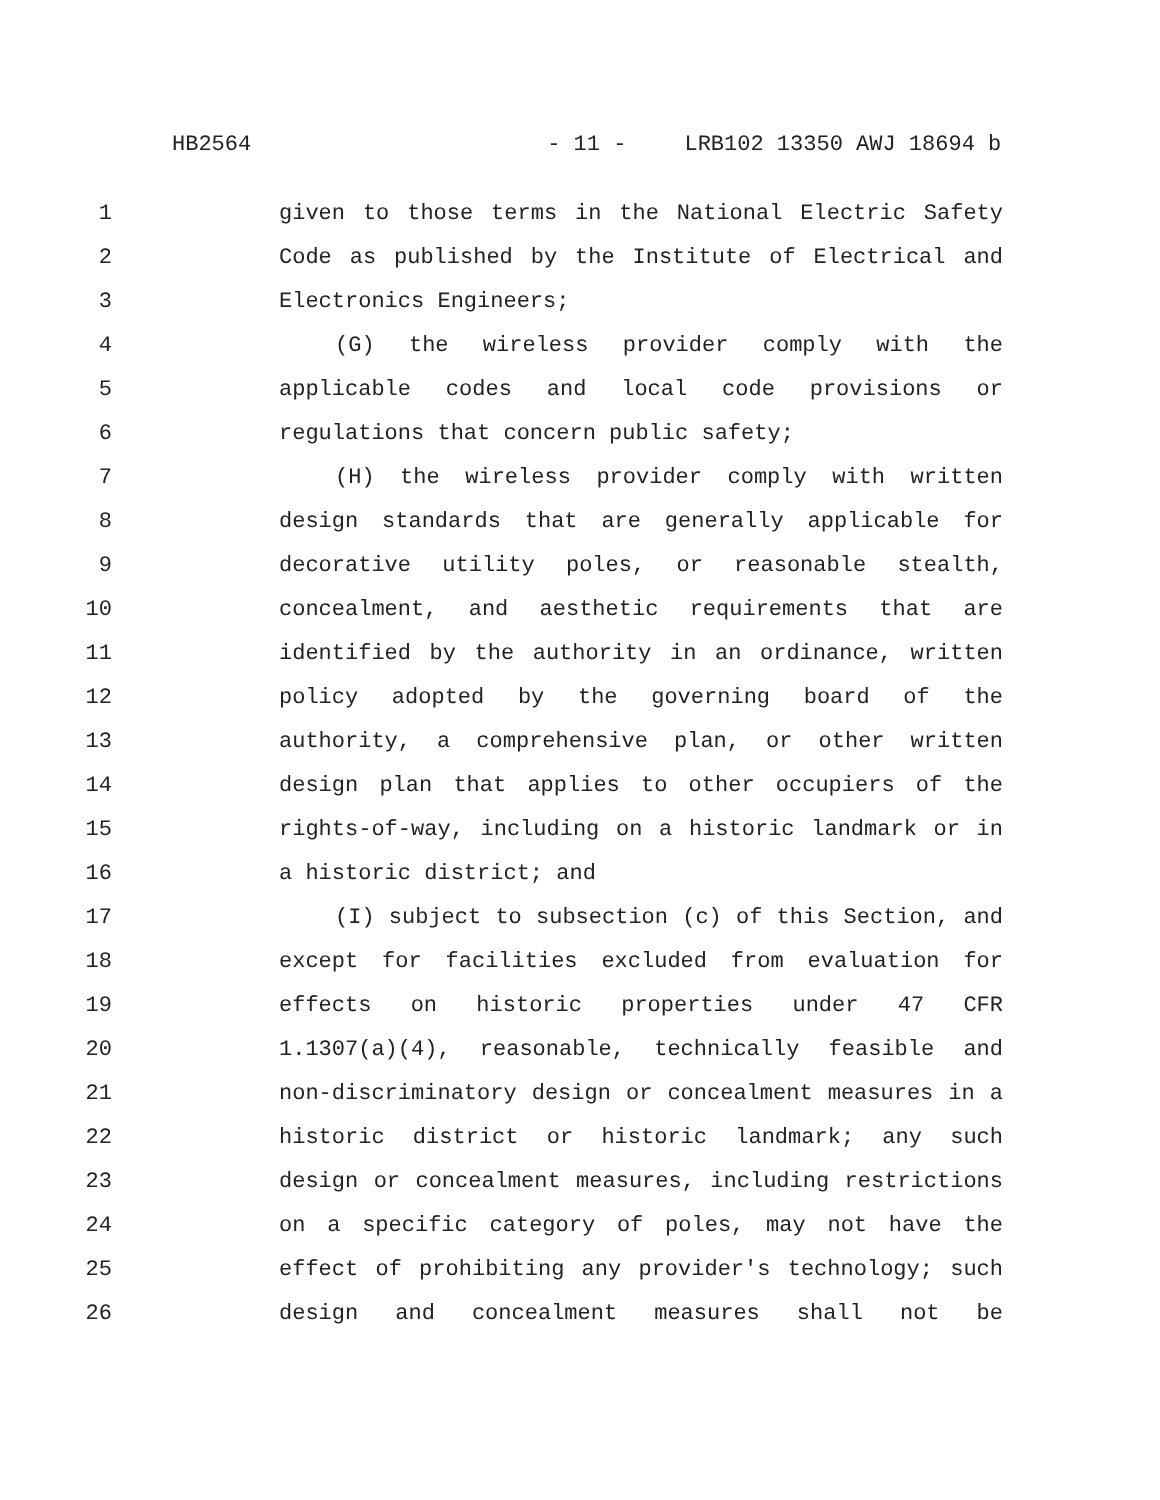HB2564 - 11 - LRB102 13350 AWJ 18694 b
1 given to those terms in the National Electric Safety
2 Code as published by the Institute of Electrical and
3 Electronics Engineers;
4 (G) the wireless provider comply with the
5 applicable codes and local code provisions or
6 regulations that concern public safety;
7 (H) the wireless provider comply with written
8 design standards that are generally applicable for
9 decorative utility poles, or reasonable stealth,
10 concealment, and aesthetic requirements that are
11 identified by the authority in an ordinance, written
12 policy adopted by the governing board of the
13 authority, a comprehensive plan, or other written
14 design plan that applies to other occupiers of the
15 rights-of-way, including on a historic landmark or in
16 a historic district; and
17 (I) subject to subsection (c) of this Section, and
18 except for facilities excluded from evaluation for
19 effects on historic properties under 47 CFR
20 1.1307(a)(4), reasonable, technically feasible and
21 non-discriminatory design or concealment measures in a
22 historic district or historic landmark; any such
23 design or concealment measures, including restrictions
24 on a specific category of poles, may not have the
25 effect of prohibiting any provider's technology; such
26 design and concealment measures shall not be